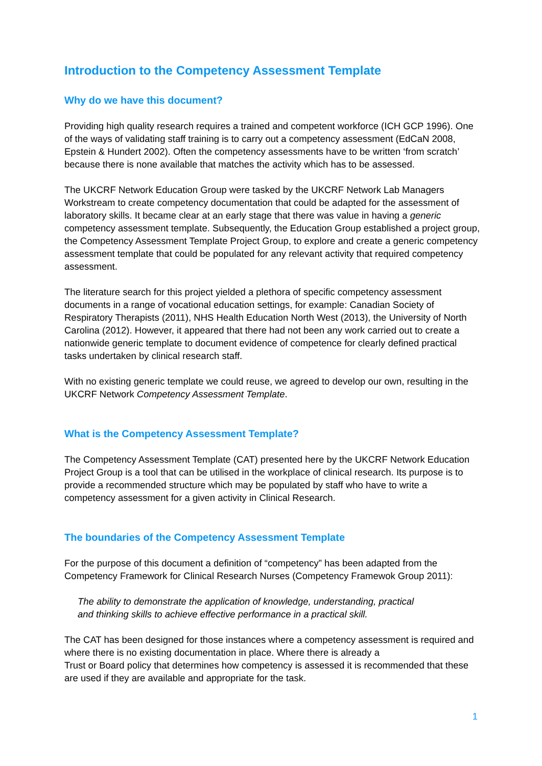Introduction to the Competency Assessment Template
Why do we have this document?
Providing high quality research requires a trained and competent workforce (ICH GCP 1996). One of the ways of validating staff training is to carry out a competency assessment (EdCaN 2008, Epstein & Hundert 2002). Often the competency assessments have to be written ‘from scratch’ because there is none available that matches the activity which has to be assessed.
The UKCRF Network Education Group were tasked by the UKCRF Network Lab Managers Workstream to create competency documentation that could be adapted for the assessment of laboratory skills. It became clear at an early stage that there was value in having a generic competency assessment template. Subsequently, the Education Group established a project group, the Competency Assessment Template Project Group, to explore and create a generic competency assessment template that could be populated for any relevant activity that required competency assessment.
The literature search for this project yielded a plethora of specific competency assessment documents in a range of vocational education settings, for example: Canadian Society of Respiratory Therapists (2011), NHS Health Education North West (2013), the University of North Carolina (2012). However, it appeared that there had not been any work carried out to create a nationwide generic template to document evidence of competence for clearly defined practical tasks undertaken by clinical research staff.
With no existing generic template we could reuse, we agreed to develop our own, resulting in the UKCRF Network Competency Assessment Template.
What is the Competency Assessment Template?
The Competency Assessment Template (CAT) presented here by the UKCRF Network Education Project Group is a tool that can be utilised in the workplace of clinical research. Its purpose is to provide a recommended structure which may be populated by staff who have to write a competency assessment for a given activity in Clinical Research.
The boundaries of the Competency Assessment Template
For the purpose of this document a definition of “competency” has been adapted from the Competency Framework for Clinical Research Nurses (Competency Framewok Group 2011):
The ability to demonstrate the application of knowledge, understanding, practical
and thinking skills to achieve effective performance in a practical skill.
The CAT has been designed for those instances where a competency assessment is required and where there is no existing documentation in place. Where there is already a
Trust or Board policy that determines how competency is assessed it is recommended that these are used if they are available and appropriate for the task.
1